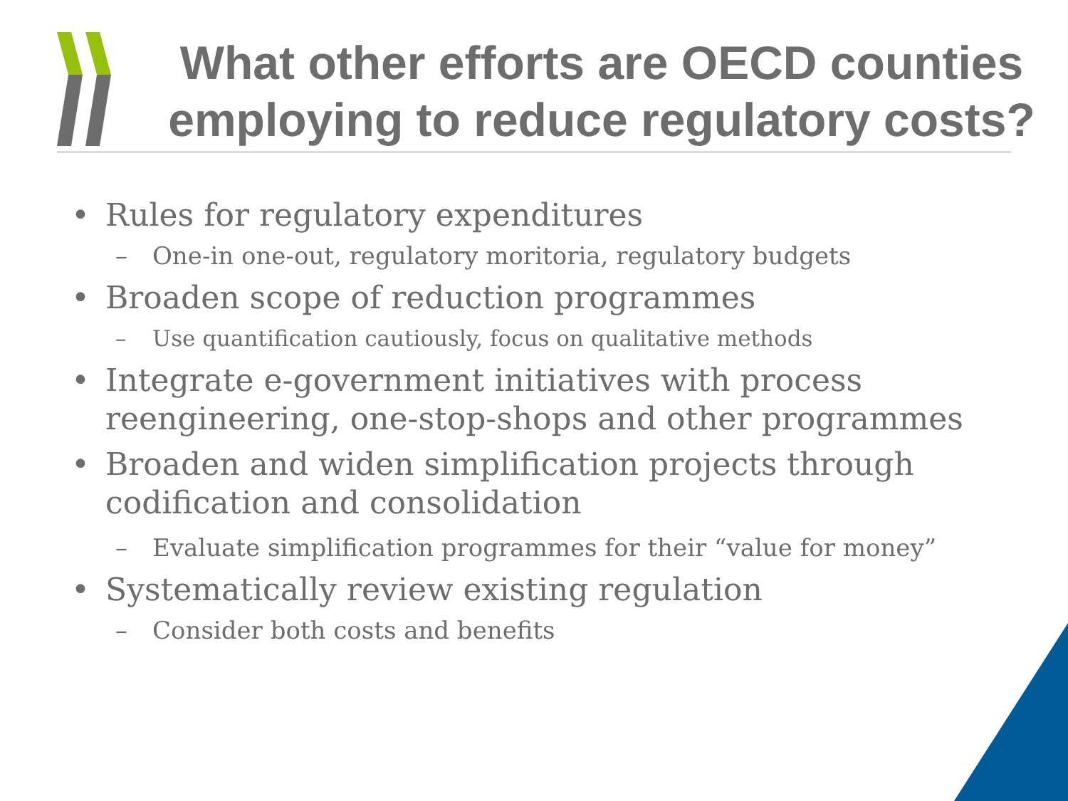What other efforts are OECD counties employing to reduce regulatory costs?
• Rules for regulatory expenditures
– One-in one-out, regulatory moritoria, regulatory budgets
• Broaden scope of reduction programmes
– Use quantification cautiously, focus on qualitative methods
• Integrate e-government initiatives with process reengineering, one-stop-shops and other programmes
• Broaden and widen simplification projects through codification and consolidation
– Evaluate simplification programmes for their “value for money”
• Systematically review existing regulation
– Consider both costs and benefits